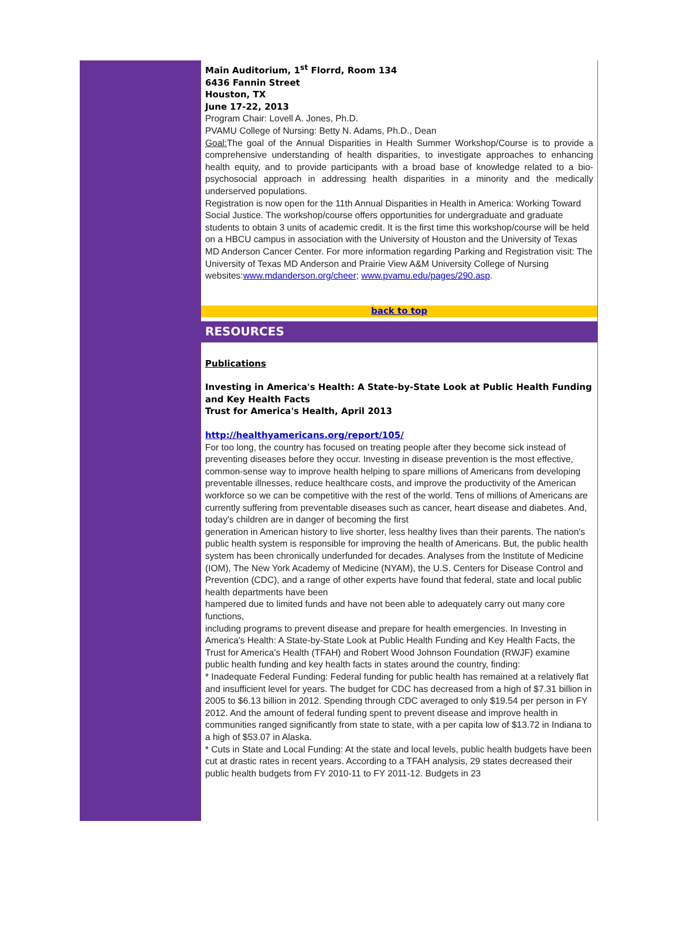Main Auditorium, 1<sup>st</sup> Florrd, Room 134
6436 Fannin Street
Houston, TX
June 17-22, 2013
Program Chair: Lovell A. Jones, Ph.D.
PVAMU College of Nursing: Betty N. Adams, Ph.D., Dean
Goal: The goal of the Annual Disparities in Health Summer Workshop/Course is to provide a comprehensive understanding of health disparities, to investigate approaches to enhancing health equity, and to provide participants with a broad base of knowledge related to a bio-psychosocial approach in addressing health disparities in a minority and the medically underserved populations.
Registration is now open for the 11th Annual Disparities in Health in America: Working Toward Social Justice. The workshop/course offers opportunities for undergraduate and graduate students to obtain 3 units of academic credit. It is the first time this workshop/course will be held on a HBCU campus in association with the University of Houston and the University of Texas MD Anderson Cancer Center. For more information regarding Parking and Registration visit: The University of Texas MD Anderson and Prairie View A&M University College of Nursing websites:www.mdanderson.org/cheer; www.pvamu.edu/pages/290.asp.
back to top
RESOURCES
Publications
Investing in America's Health: A State-by-State Look at Public Health Funding and Key Health Facts
Trust for America's Health, April 2013
http://healthyamericans.org/report/105/
For too long, the country has focused on treating people after they become sick instead of preventing diseases before they occur. Investing in disease prevention is the most effective, common-sense way to improve health helping to spare millions of Americans from developing preventable illnesses, reduce healthcare costs, and improve the productivity of the American workforce so we can be competitive with the rest of the world. Tens of millions of Americans are currently suffering from preventable diseases such as cancer, heart disease and diabetes. And, today's children are in danger of becoming the first
generation in American history to live shorter, less healthy lives than their parents. The nation's public health system is responsible for improving the health of Americans. But, the public health system has been chronically underfunded for decades. Analyses from the Institute of Medicine (IOM), The New York Academy of Medicine (NYAM), the U.S. Centers for Disease Control and Prevention (CDC), and a range of other experts have found that federal, state and local public health departments have been
hampered due to limited funds and have not been able to adequately carry out many core functions,
including programs to prevent disease and prepare for health emergencies. In Investing in America's Health: A State-by-State Look at Public Health Funding and Key Health Facts, the Trust for America's Health (TFAH) and Robert Wood Johnson Foundation (RWJF) examine public health funding and key health facts in states around the country, finding:
* Inadequate Federal Funding: Federal funding for public health has remained at a relatively flat and insufficient level for years. The budget for CDC has decreased from a high of $7.31 billion in 2005 to $6.13 billion in 2012. Spending through CDC averaged to only $19.54 per person in FY 2012. And the amount of federal funding spent to prevent disease and improve health in communities ranged significantly from state to state, with a per capita low of $13.72 in Indiana to a high of $53.07 in Alaska.
* Cuts in State and Local Funding: At the state and local levels, public health budgets have been cut at drastic rates in recent years. According to a TFAH analysis, 29 states decreased their public health budgets from FY 2010-11 to FY 2011-12. Budgets in 23